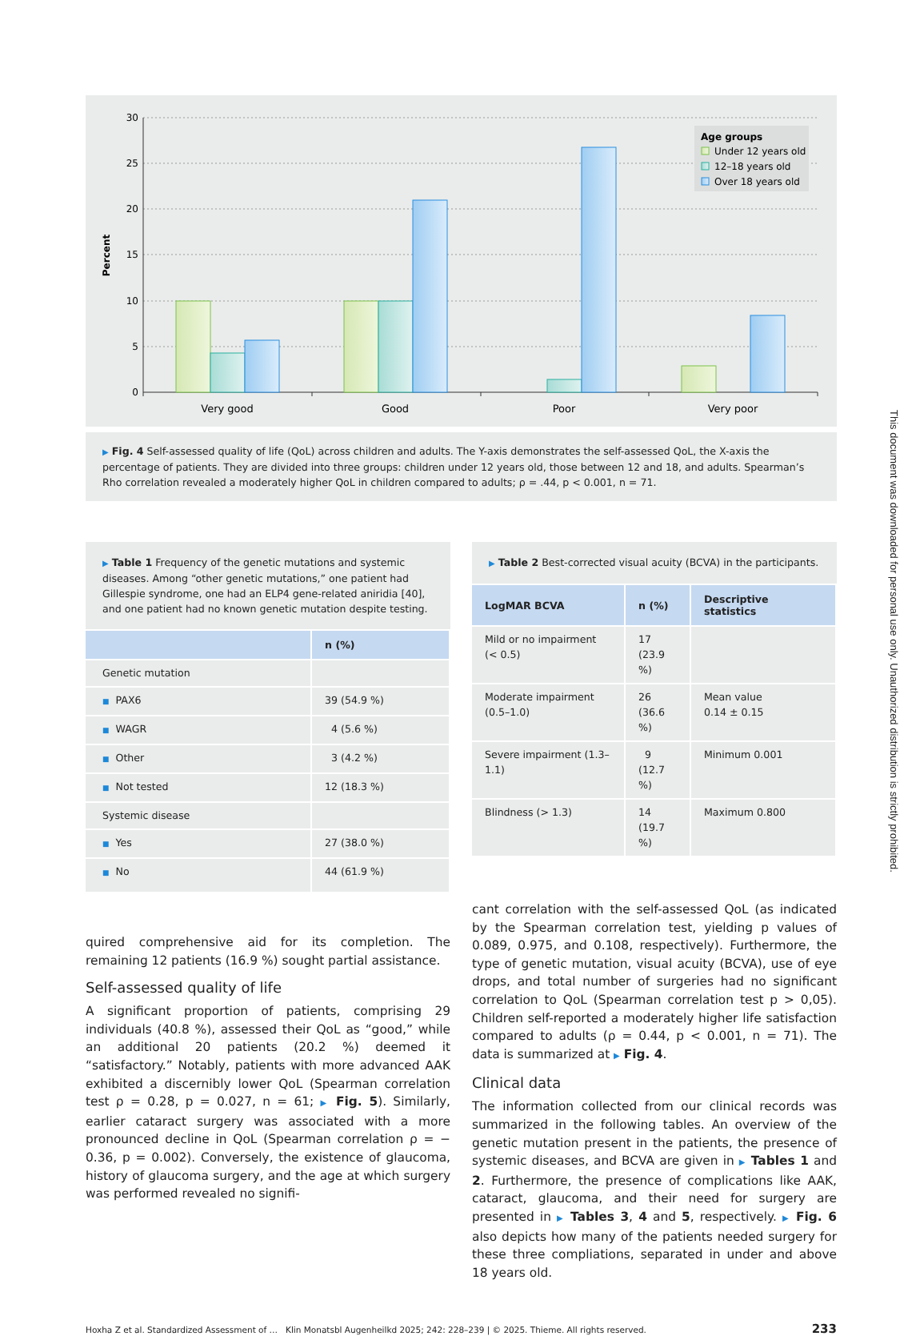30
25
20
15
10
5
0
Percent
Very good
Good
Poor
Very poor
Age groups
Under 12 years old
12–18 years old
Over 18 years old
▶ Fig. 4 Self-assessed quality of life (QoL) across children and adults. The Y-axis demonstrates the self-assessed QoL, the X-axis the percentage of patients. They are divided into three groups: children under 12 years old, those between 12 and 18, and adults. Spearman’s Rho correlation revealed a moderately higher QoL in children compared to adults; ρ = .44, p < 0.001, n = 71.
▶ Table 1 Frequency of the genetic mutations and systemic diseases. Among “other genetic mutations,” one patient had Gillespie syndrome, one had an ELP4 gene-related aniridia [40], and one patient had no known genetic mutation despite testing.
| | n (%) |
| --- | --- |
| Genetic mutation | |
| ■ PAX6 | 39 (54.9 %) |
| ■ WAGR | 4 (5.6 %) |
| ■ Other | 3 (4.2 %) |
| ■ Not tested | 12 (18.3 %) |
| Systemic disease | |
| ■ Yes | 27 (38.0 %) |
| ■ No | 44 (61.9 %) |
quired comprehensive aid for its completion. The remaining 12 patients (16.9 %) sought partial assistance.
Self-assessed quality of life
A significant proportion of patients, comprising 29 individuals (40.8 %), assessed their QoL as “good,” while an additional 20 patients (20.2 %) deemed it “satisfactory.” Notably, patients with more advanced AAK exhibited a discernibly lower QoL (Spearman correlation test ρ = 0.28, p = 0.027, n = 61; ▶ Fig. 5). Similarly, earlier cataract surgery was associated with a more pronounced decline in QoL (Spearman correlation ρ = − 0.36, p = 0.002). Conversely, the existence of glaucoma, history of glaucoma surgery, and the age at which surgery was performed revealed no signifi-
▶ Table 2 Best-corrected visual acuity (BCVA) in the participants.
| LogMAR BCVA | n (%) | Descriptive statistics |
| --- | --- | --- |
| Mild or no impairment (< 0.5) | 17 (23.9 %) | |
| Moderate impairment (0.5–1.0) | 26 (36.6 %) | Mean value 0.14 ± 0.15 |
| Severe impairment (1.3–1.1) | 9 (12.7 %) | Minimum 0.001 |
| Blindness (> 1.3) | 14 (19.7 %) | Maximum 0.800 |
cant correlation with the self-assessed QoL (as indicated by the Spearman correlation test, yielding p values of 0.089, 0.975, and 0.108, respectively). Furthermore, the type of genetic mutation, visual acuity (BCVA), use of eye drops, and total number of surgeries had no significant correlation to QoL (Spearman correlation test p > 0,05). Children self-reported a moderately higher life satisfaction compared to adults (ρ = 0.44, p < 0.001, n = 71). The data is summarized at ▶ Fig. 4.
Clinical data
The information collected from our clinical records was summarized in the following tables. An overview of the genetic mutation present in the patients, the presence of systemic diseases, and BCVA are given in ▶ Tables 1 and 2. Furthermore, the presence of complications like AAK, cataract, glaucoma, and their need for surgery are presented in ▶ Tables 3, 4 and 5, respectively. ▶ Fig. 6 also depicts how many of the patients needed surgery for these three compliations, separated in under and above 18 years old.
Hoxha Z et al. Standardized Assessment of … Klin Monatsbl Augenheilkd 2025; 242: 228–239 | © 2025. Thieme. All rights reserved. 233
This document was downloaded for personal use only. Unauthorized distribution is strictly prohibited.